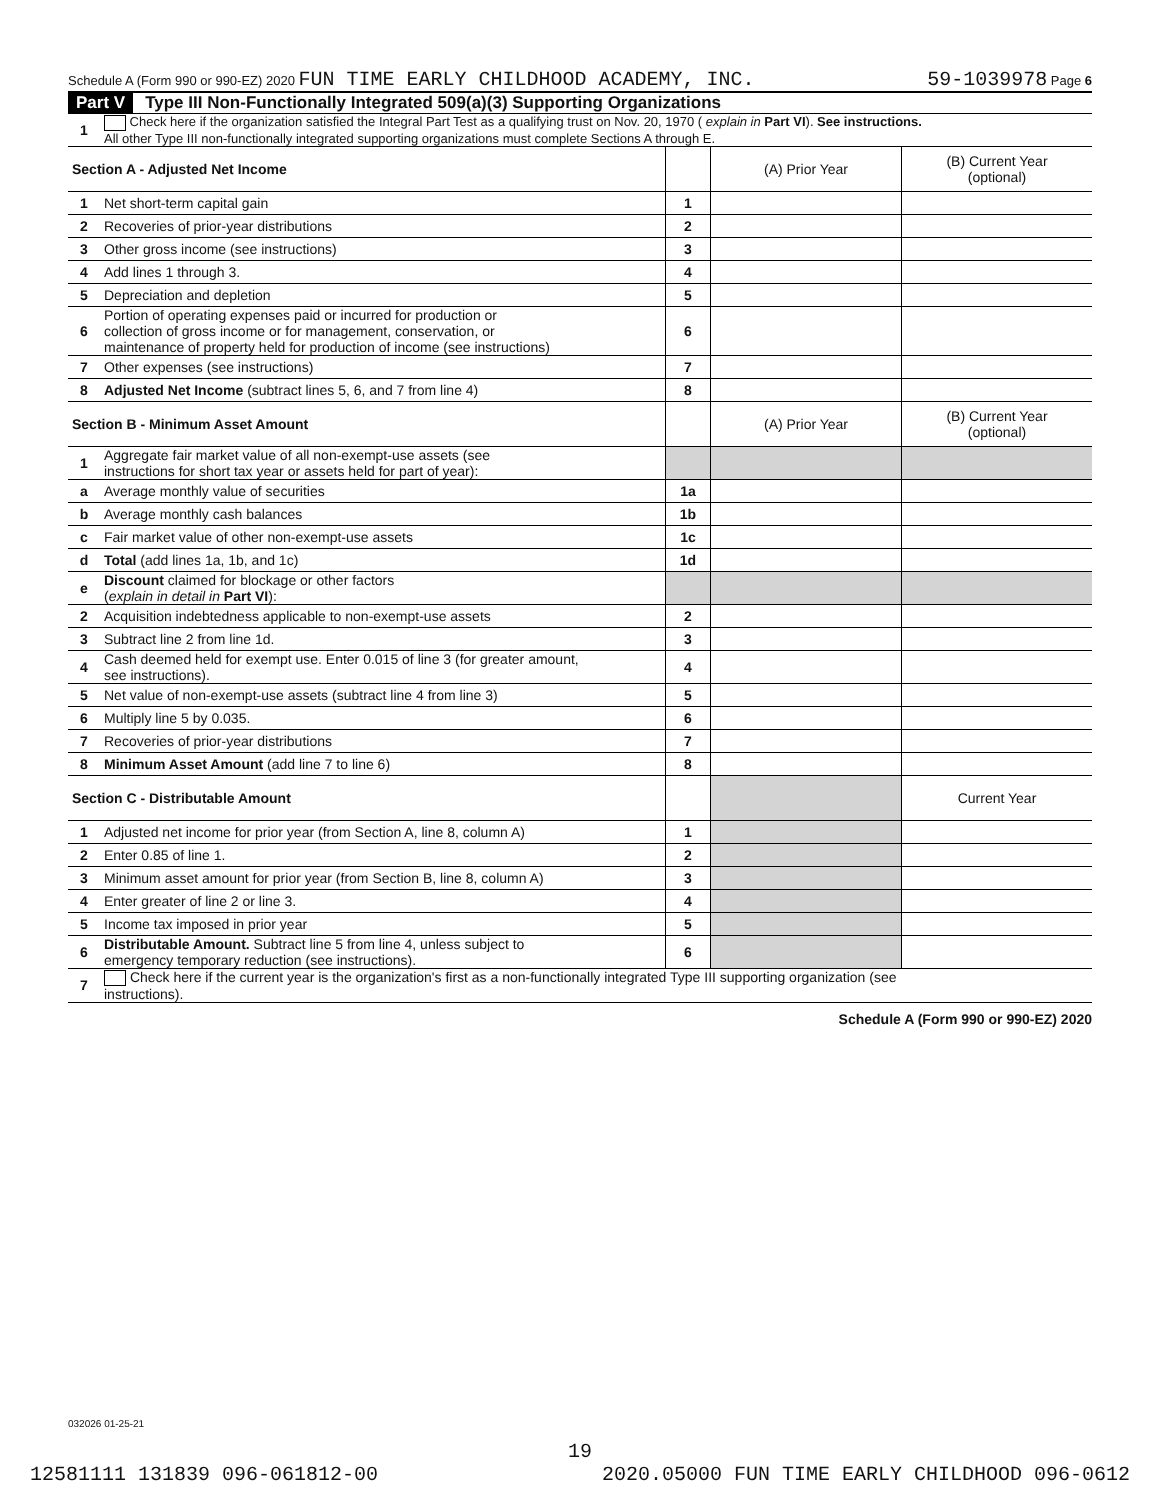Schedule A (Form 990 or 990-EZ) 2020 FUN TIME EARLY CHILDHOOD ACADEMY, INC. 59-1039978 Page 6
Part V Type III Non-Functionally Integrated 509(a)(3) Supporting Organizations
| 1 | Check here if the organization satisfied the Integral Part Test as a qualifying trust on Nov. 20, 1970 ( explain in Part VI ). See instructions. All other Type III non-functionally integrated supporting organizations must complete Sections A through E. |
| Section A - Adjusted Net Income | | | (A) Prior Year | (B) Current Year (optional) |
| 1 | Net short-term capital gain | 1 | | |
| 2 | Recoveries of prior-year distributions | 2 | | |
| 3 | Other gross income (see instructions) | 3 | | |
| 4 | Add lines 1 through 3. | 4 | | |
| 5 | Depreciation and depletion | 5 | | |
| 6 | Portion of operating expenses paid or incurred for production or collection of gross income or for management, conservation, or maintenance of property held for production of income (see instructions) | 6 | | |
| 7 | Other expenses (see instructions) | 7 | | |
| 8 | Adjusted Net Income (subtract lines 5, 6, and 7 from line 4) | 8 | | |
| Section B - Minimum Asset Amount | | | (A) Prior Year | (B) Current Year (optional) |
| 1 | Aggregate fair market value of all non-exempt-use assets (see instructions for short tax year or assets held for part of year): | | | |
| a | Average monthly value of securities | 1a | | |
| b | Average monthly cash balances | 1b | | |
| c | Fair market value of other non-exempt-use assets | 1c | | |
| d | Total (add lines 1a, 1b, and 1c) | 1d | | |
| e | Discount claimed for blockage or other factors ( explain in detail in Part VI ): | | | |
| 2 | Acquisition indebtedness applicable to non-exempt-use assets | 2 | | |
| 3 | Subtract line 2 from line 1d. | 3 | | |
| 4 | Cash deemed held for exempt use. Enter 0.015 of line 3 (for greater amount, see instructions). | 4 | | |
| 5 | Net value of non-exempt-use assets (subtract line 4 from line 3) | 5 | | |
| 6 | Multiply line 5 by 0.035. | 6 | | |
| 7 | Recoveries of prior-year distributions | 7 | | |
| 8 | Minimum Asset Amount (add line 7 to line 6) | 8 | | |
| Section C - Distributable Amount | | | | Current Year |
| 1 | Adjusted net income for prior year (from Section A, line 8, column A) | 1 | | |
| 2 | Enter 0.85 of line 1. | 2 | | |
| 3 | Minimum asset amount for prior year (from Section B, line 8, column A) | 3 | | |
| 4 | Enter greater of line 2 or line 3. | 4 | | |
| 5 | Income tax imposed in prior year | 5 | | |
| 6 | Distributable Amount. Subtract line 5 from line 4, unless subject to emergency temporary reduction (see instructions). | 6 | | |
| 7 | Check here if the current year is the organization's first as a non-functionally integrated Type III supporting organization (see instructions). | | | |
Schedule A (Form 990 or 990-EZ) 2020
032026 01-25-21
19
12581111 131839 096-061812-00 2020.05000 FUN TIME EARLY CHILDHOOD 096-0612